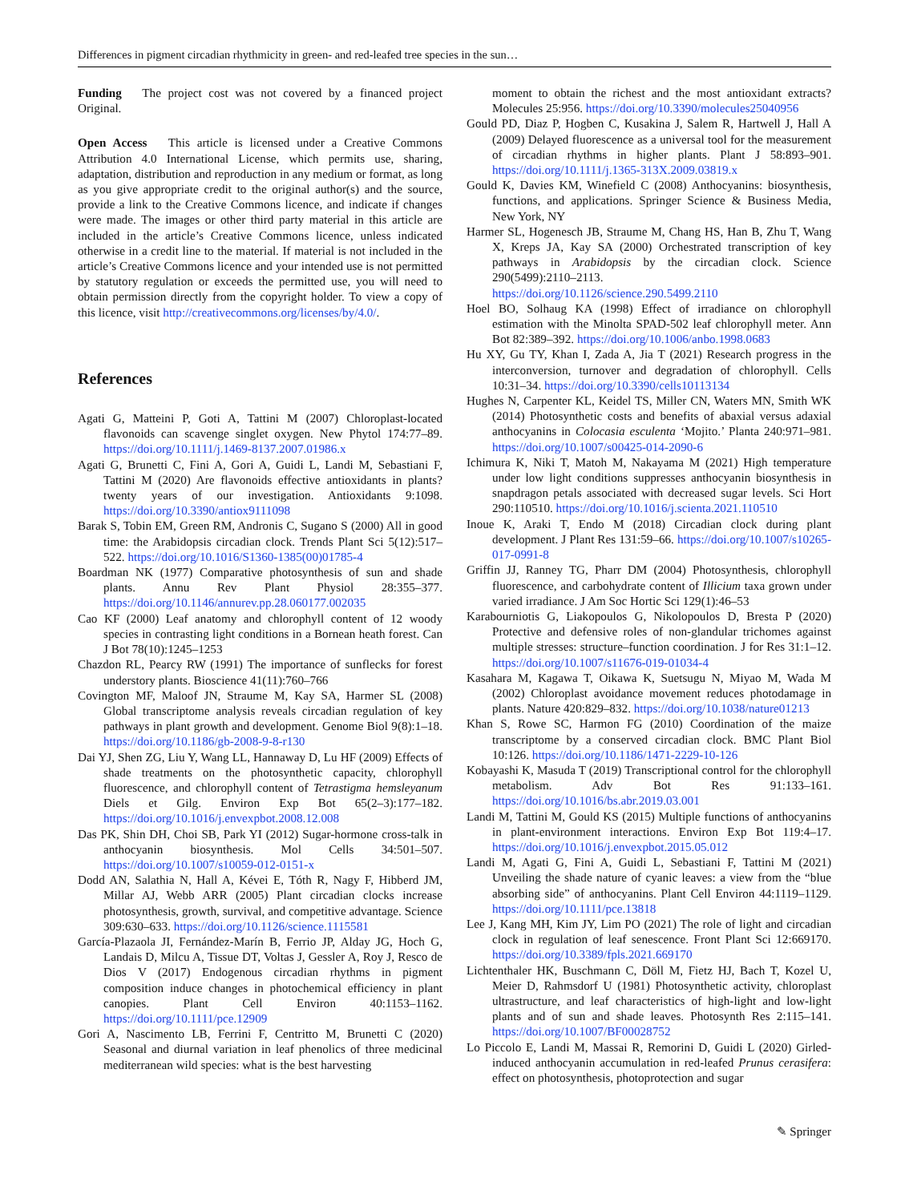Differences in pigment circadian rhythmicity in green- and red-leafed tree species in the sun…
Funding The project cost was not covered by a financed project Original.
Open Access This article is licensed under a Creative Commons Attribution 4.0 International License, which permits use, sharing, adaptation, distribution and reproduction in any medium or format, as long as you give appropriate credit to the original author(s) and the source, provide a link to the Creative Commons licence, and indicate if changes were made. The images or other third party material in this article are included in the article’s Creative Commons licence, unless indicated otherwise in a credit line to the material. If material is not included in the article’s Creative Commons licence and your intended use is not permitted by statutory regulation or exceeds the permitted use, you will need to obtain permission directly from the copyright holder. To view a copy of this licence, visit http://creativecommons.org/licenses/by/4.0/.
References
Agati G, Matteini P, Goti A, Tattini M (2007) Chloroplast-located flavonoids can scavenge singlet oxygen. New Phytol 174:77–89. https://doi.org/10.1111/j.1469-8137.2007.01986.x
Agati G, Brunetti C, Fini A, Gori A, Guidi L, Landi M, Sebastiani F, Tattini M (2020) Are flavonoids effective antioxidants in plants? twenty years of our investigation. Antioxidants 9:1098. https://doi.org/10.3390/antiox9111098
Barak S, Tobin EM, Green RM, Andronis C, Sugano S (2000) All in good time: the Arabidopsis circadian clock. Trends Plant Sci 5(12):517–522. https://doi.org/10.1016/S1360-1385(00)01785-4
Boardman NK (1977) Comparative photosynthesis of sun and shade plants. Annu Rev Plant Physiol 28:355–377. https://doi.org/10.1146/annurev.pp.28.060177.002035
Cao KF (2000) Leaf anatomy and chlorophyll content of 12 woody species in contrasting light conditions in a Bornean heath forest. Can J Bot 78(10):1245–1253
Chazdon RL, Pearcy RW (1991) The importance of sunflecks for forest understory plants. Bioscience 41(11):760–766
Covington MF, Maloof JN, Straume M, Kay SA, Harmer SL (2008) Global transcriptome analysis reveals circadian regulation of key pathways in plant growth and development. Genome Biol 9(8):1–18. https://doi.org/10.1186/gb-2008-9-8-r130
Dai YJ, Shen ZG, Liu Y, Wang LL, Hannaway D, Lu HF (2009) Effects of shade treatments on the photosynthetic capacity, chlorophyll fluorescence, and chlorophyll content of Tetrastigma hemsleyanum Diels et Gilg. Environ Exp Bot 65(2–3):177–182. https://doi.org/10.1016/j.envexpbot.2008.12.008
Das PK, Shin DH, Choi SB, Park YI (2012) Sugar-hormone cross-talk in anthocyanin biosynthesis. Mol Cells 34:501–507. https://doi.org/10.1007/s10059-012-0151-x
Dodd AN, Salathia N, Hall A, Kévei E, Tóth R, Nagy F, Hibberd JM, Millar AJ, Webb ARR (2005) Plant circadian clocks increase photosynthesis, growth, survival, and competitive advantage. Science 309:630–633. https://doi.org/10.1126/science.1115581
García-Plazaola JI, Fernández-Marín B, Ferrio JP, Alday JG, Hoch G, Landais D, Milcu A, Tissue DT, Voltas J, Gessler A, Roy J, Resco de Dios V (2017) Endogenous circadian rhythms in pigment composition induce changes in photochemical efficiency in plant canopies. Plant Cell Environ 40:1153–1162. https://doi.org/10.1111/pce.12909
Gori A, Nascimento LB, Ferrini F, Centritto M, Brunetti C (2020) Seasonal and diurnal variation in leaf phenolics of three medicinal mediterranean wild species: what is the best harvesting
moment to obtain the richest and the most antioxidant extracts? Molecules 25:956. https://doi.org/10.3390/molecules25040956
Gould PD, Diaz P, Hogben C, Kusakina J, Salem R, Hartwell J, Hall A (2009) Delayed fluorescence as a universal tool for the measurement of circadian rhythms in higher plants. Plant J 58:893–901. https://doi.org/10.1111/j.1365-313X.2009.03819.x
Gould K, Davies KM, Winefield C (2008) Anthocyanins: biosynthesis, functions, and applications. Springer Science & Business Media, New York, NY
Harmer SL, Hogenesch JB, Straume M, Chang HS, Han B, Zhu T, Wang X, Kreps JA, Kay SA (2000) Orchestrated transcription of key pathways in Arabidopsis by the circadian clock. Science 290(5499):2110–2113. https://doi.org/10.1126/science.290.5499.2110
Hoel BO, Solhaug KA (1998) Effect of irradiance on chlorophyll estimation with the Minolta SPAD-502 leaf chlorophyll meter. Ann Bot 82:389–392. https://doi.org/10.1006/anbo.1998.0683
Hu XY, Gu TY, Khan I, Zada A, Jia T (2021) Research progress in the interconversion, turnover and degradation of chlorophyll. Cells 10:31–34. https://doi.org/10.3390/cells10113134
Hughes N, Carpenter KL, Keidel TS, Miller CN, Waters MN, Smith WK (2014) Photosynthetic costs and benefits of abaxial versus adaxial anthocyanins in Colocasia esculenta ‘Mojito.’ Planta 240:971–981. https://doi.org/10.1007/s00425-014-2090-6
Ichimura K, Niki T, Matoh M, Nakayama M (2021) High temperature under low light conditions suppresses anthocyanin biosynthesis in snapdragon petals associated with decreased sugar levels. Sci Hort 290:110510. https://doi.org/10.1016/j.scienta.2021.110510
Inoue K, Araki T, Endo M (2018) Circadian clock during plant development. J Plant Res 131:59–66. https://doi.org/10.1007/s10265-017-0991-8
Griffin JJ, Ranney TG, Pharr DM (2004) Photosynthesis, chlorophyll fluorescence, and carbohydrate content of Illicium taxa grown under varied irradiance. J Am Soc Hortic Sci 129(1):46–53
Karabourniotis G, Liakopoulos G, Nikolopoulos D, Bresta P (2020) Protective and defensive roles of non-glandular trichomes against multiple stresses: structure–function coordination. J for Res 31:1–12. https://doi.org/10.1007/s11676-019-01034-4
Kasahara M, Kagawa T, Oikawa K, Suetsugu N, Miyao M, Wada M (2002) Chloroplast avoidance movement reduces photodamage in plants. Nature 420:829–832. https://doi.org/10.1038/nature01213
Khan S, Rowe SC, Harmon FG (2010) Coordination of the maize transcriptome by a conserved circadian clock. BMC Plant Biol 10:126. https://doi.org/10.1186/1471-2229-10-126
Kobayashi K, Masuda T (2019) Transcriptional control for the chlorophyll metabolism. Adv Bot Res 91:133–161. https://doi.org/10.1016/bs.abr.2019.03.001
Landi M, Tattini M, Gould KS (2015) Multiple functions of anthocyanins in plant-environment interactions. Environ Exp Bot 119:4–17. https://doi.org/10.1016/j.envexpbot.2015.05.012
Landi M, Agati G, Fini A, Guidi L, Sebastiani F, Tattini M (2021) Unveiling the shade nature of cyanic leaves: a view from the “blue absorbing side” of anthocyanins. Plant Cell Environ 44:1119–1129. https://doi.org/10.1111/pce.13818
Lee J, Kang MH, Kim JY, Lim PO (2021) The role of light and circadian clock in regulation of leaf senescence. Front Plant Sci 12:669170. https://doi.org/10.3389/fpls.2021.669170
Lichtenthaler HK, Buschmann C, Döll M, Fietz HJ, Bach T, Kozel U, Meier D, Rahmsdorf U (1981) Photosynthetic activity, chloroplast ultrastructure, and leaf characteristics of high-light and low-light plants and of sun and shade leaves. Photosynth Res 2:115–141. https://doi.org/10.1007/BF00028752
Lo Piccolo E, Landi M, Massai R, Remorini D, Guidi L (2020) Girled-induced anthocyanin accumulation in red-leafed Prunus cerasifera: effect on photosynthesis, photoprotection and sugar
✎ Springer